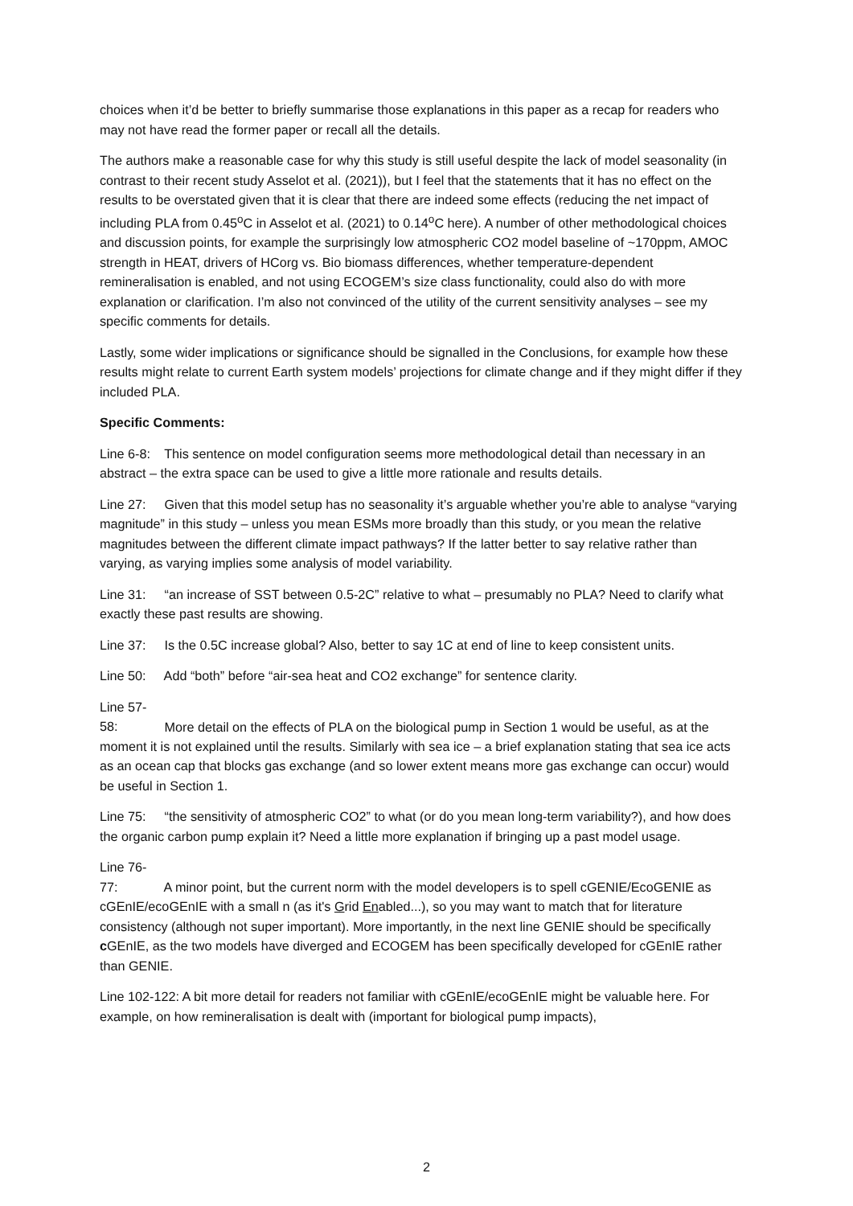choices when it’d be better to briefly summarise those explanations in this paper as a recap for readers who may not have read the former paper or recall all the details.
The authors make a reasonable case for why this study is still useful despite the lack of model seasonality (in contrast to their recent study Asselot et al. (2021)), but I feel that the statements that it has no effect on the results to be overstated given that it is clear that there are indeed some effects (reducing the net impact of including PLA from 0.45<sup>o</sup>C in Asselot et al. (2021) to 0.14<sup>o</sup>C here). A number of other methodological choices and discussion points, for example the surprisingly low atmospheric CO2 model baseline of ~170ppm, AMOC strength in HEAT, drivers of HCorg vs. Bio biomass differences, whether temperature-dependent remineralisation is enabled, and not using ECOGEM’s size class functionality, could also do with more explanation or clarification. I’m also not convinced of the utility of the current sensitivity analyses – see my specific comments for details.
Lastly, some wider implications or significance should be signalled in the Conclusions, for example how these results might relate to current Earth system models’ projections for climate change and if they might differ if they included PLA.
Specific Comments:
Line 6-8: This sentence on model configuration seems more methodological detail than necessary in an abstract – the extra space can be used to give a little more rationale and results details.
Line 27: Given that this model setup has no seasonality it’s arguable whether you’re able to analyse “varying magnitude” in this study – unless you mean ESMs more broadly than this study, or you mean the relative magnitudes between the different climate impact pathways? If the latter better to say relative rather than varying, as varying implies some analysis of model variability.
Line 31: “an increase of SST between 0.5-2C” relative to what – presumably no PLA? Need to clarify what exactly these past results are showing.
Line 37: Is the 0.5C increase global? Also, better to say 1C at end of line to keep consistent units.
Line 50: Add “both” before “air-sea heat and CO2 exchange” for sentence clarity.
Line 57-58: More detail on the effects of PLA on the biological pump in Section 1 would be useful, as at the moment it is not explained until the results. Similarly with sea ice – a brief explanation stating that sea ice acts as an ocean cap that blocks gas exchange (and so lower extent means more gas exchange can occur) would be useful in Section 1.
Line 75: “the sensitivity of atmospheric CO2” to what (or do you mean long-term variability?), and how does the organic carbon pump explain it? Need a little more explanation if bringing up a past model usage.
Line 76-77: A minor point, but the current norm with the model developers is to spell cGENIE/EcoGENIE as cGEnIE/ecoGEnIE with a small n (as it's Grid Enabled...), so you may want to match that for literature consistency (although not super important). More importantly, in the next line GENIE should be specifically c GEnIE, as the two models have diverged and ECOGEM has been specifically developed for cGEnIE rather than GENIE.
Line 102-122: A bit more detail for readers not familiar with cGEnIE/ecoGEnIE might be valuable here. For example, on how remineralisation is dealt with (important for biological pump impacts),
2